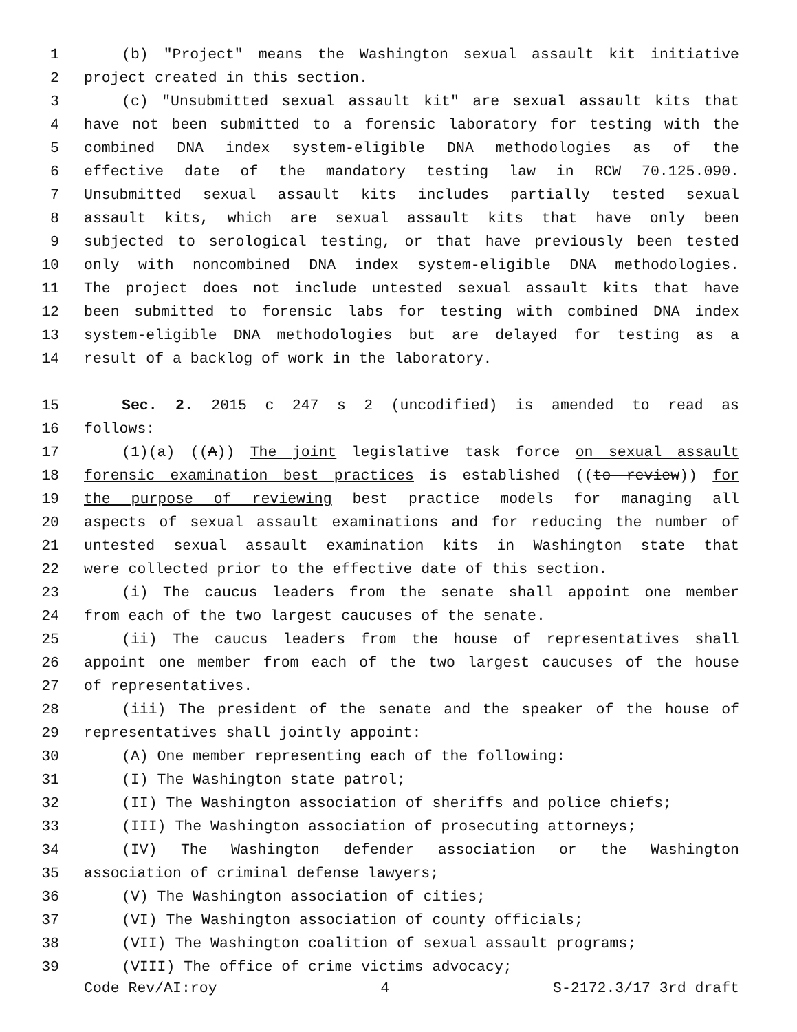1 (b) "Project" means the Washington sexual assault kit initiative
2 project created in this section.
3 (c) "Unsubmitted sexual assault kit" are sexual assault kits that
4 have not been submitted to a forensic laboratory for testing with the
5 combined DNA index system-eligible DNA methodologies as of the
6 effective date of the mandatory testing law in RCW 70.125.090.
7 Unsubmitted sexual assault kits includes partially tested sexual
8 assault kits, which are sexual assault kits that have only been
9 subjected to serological testing, or that have previously been tested
10 only with noncombined DNA index system-eligible DNA methodologies.
11 The project does not include untested sexual assault kits that have
12 been submitted to forensic labs for testing with combined DNA index
13 system-eligible DNA methodologies but are delayed for testing as a
14 result of a backlog of work in the laboratory.
15 Sec. 2. 2015 c 247 s 2 (uncodified) is amended to read as
16 follows:
17 (1)(a) ((A)) The joint legislative task force on sexual assault
18 forensic examination best practices is established ((to review)) for
19 the purpose of reviewing best practice models for managing all
20 aspects of sexual assault examinations and for reducing the number of
21 untested sexual assault examination kits in Washington state that
22 were collected prior to the effective date of this section.
23 (i) The caucus leaders from the senate shall appoint one member
24 from each of the two largest caucuses of the senate.
25 (ii) The caucus leaders from the house of representatives shall
26 appoint one member from each of the two largest caucuses of the house
27 of representatives.
28 (iii) The president of the senate and the speaker of the house of
29 representatives shall jointly appoint:
30 (A) One member representing each of the following:
31 (I) The Washington state patrol;
32 (II) The Washington association of sheriffs and police chiefs;
33 (III) The Washington association of prosecuting attorneys;
34 (IV) The Washington defender association or the Washington
35 association of criminal defense lawyers;
36 (V) The Washington association of cities;
37 (VI) The Washington association of county officials;
38 (VII) The Washington coalition of sexual assault programs;
39 (VIII) The office of crime victims advocacy;
Code Rev/AI:roy 4 S-2172.3/17 3rd draft